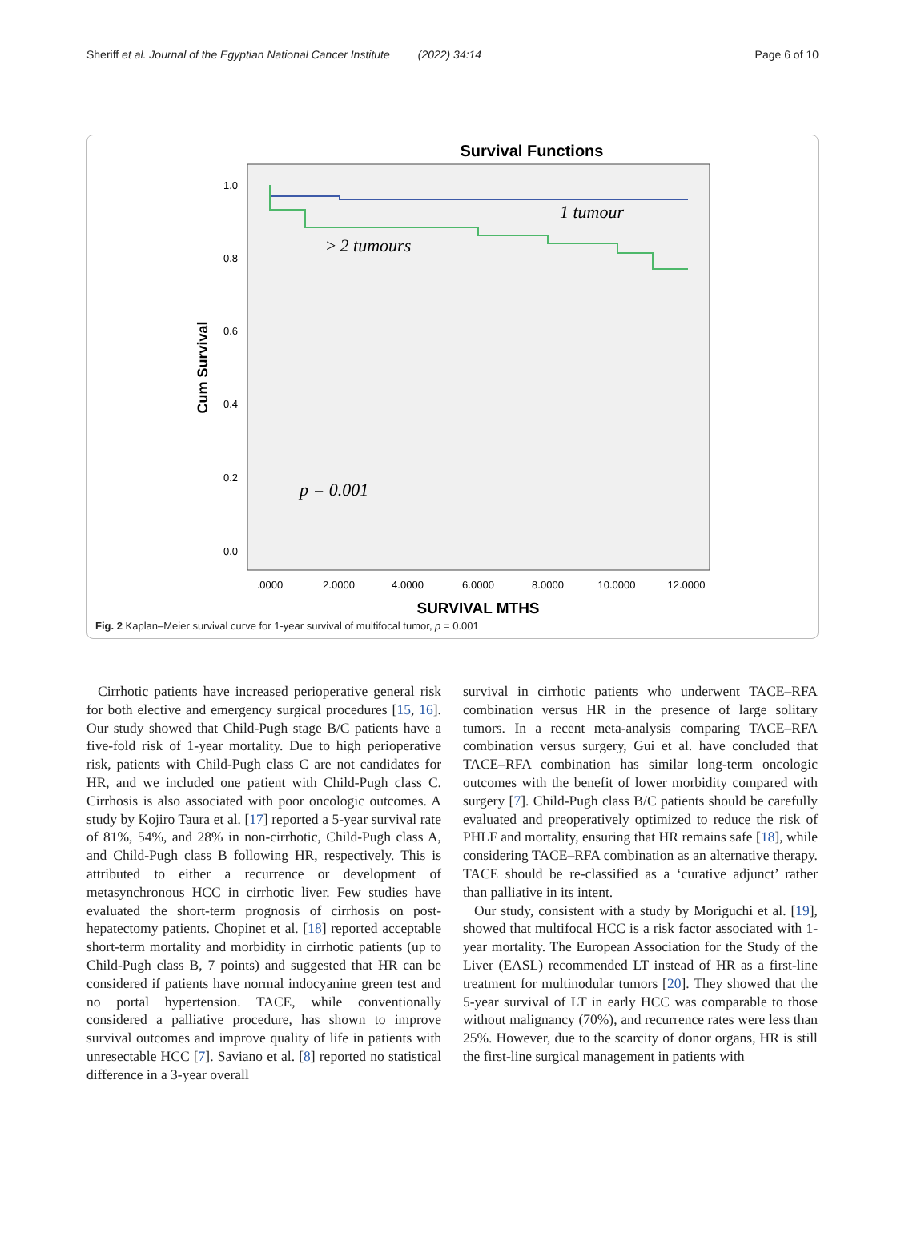Sheriff et al. Journal of the Egyptian National Cancer Institute (2022) 34:14 Page 6 of 10
Survival Functions
1.0
0.8
0.6
0.4
0.2
0.0
.0000
2.0000
4.0000
6.0000
8.0000
10.0000
12.0000
SURVIVAL MTHS
Cum Survival
1 tumour
≥ 2 tumours
p = 0.001
Fig. 2 Kaplan–Meier survival curve for 1-year survival of multifocal tumor, p = 0.001
Cirrhotic patients have increased perioperative general risk for both elective and emergency surgical procedures [15, 16]. Our study showed that Child-Pugh stage B/C patients have a five-fold risk of 1-year mortality. Due to high perioperative risk, patients with Child-Pugh class C are not candidates for HR, and we included one patient with Child-Pugh class C. Cirrhosis is also associated with poor oncologic outcomes. A study by Kojiro Taura et al. [17] reported a 5-year survival rate of 81%, 54%, and 28% in non-cirrhotic, Child-Pugh class A, and Child-Pugh class B following HR, respectively. This is attributed to either a recurrence or development of metasynchronous HCC in cirrhotic liver. Few studies have evaluated the short-term prognosis of cirrhosis on post-hepatectomy patients. Chopinet et al. [18] reported acceptable short-term mortality and morbidity in cirrhotic patients (up to Child-Pugh class B, 7 points) and suggested that HR can be considered if patients have normal indocyanine green test and no portal hypertension. TACE, while conventionally considered a palliative procedure, has shown to improve survival outcomes and improve quality of life in patients with unresectable HCC [7]. Saviano et al. [8] reported no statistical difference in a 3-year overall
survival in cirrhotic patients who underwent TACE–RFA combination versus HR in the presence of large solitary tumors. In a recent meta-analysis comparing TACE–RFA combination versus surgery, Gui et al. have concluded that TACE–RFA combination has similar long-term oncologic outcomes with the benefit of lower morbidity compared with surgery [7]. Child-Pugh class B/C patients should be carefully evaluated and preoperatively optimized to reduce the risk of PHLF and mortality, ensuring that HR remains safe [18], while considering TACE–RFA combination as an alternative therapy. TACE should be re-classified as a ‘curative adjunct’ rather than palliative in its intent.
Our study, consistent with a study by Moriguchi et al. [19], showed that multifocal HCC is a risk factor associated with 1-year mortality. The European Association for the Study of the Liver (EASL) recommended LT instead of HR as a first-line treatment for multinodular tumors [20]. They showed that the 5-year survival of LT in early HCC was comparable to those without malignancy (70%), and recurrence rates were less than 25%. However, due to the scarcity of donor organs, HR is still the first-line surgical management in patients with